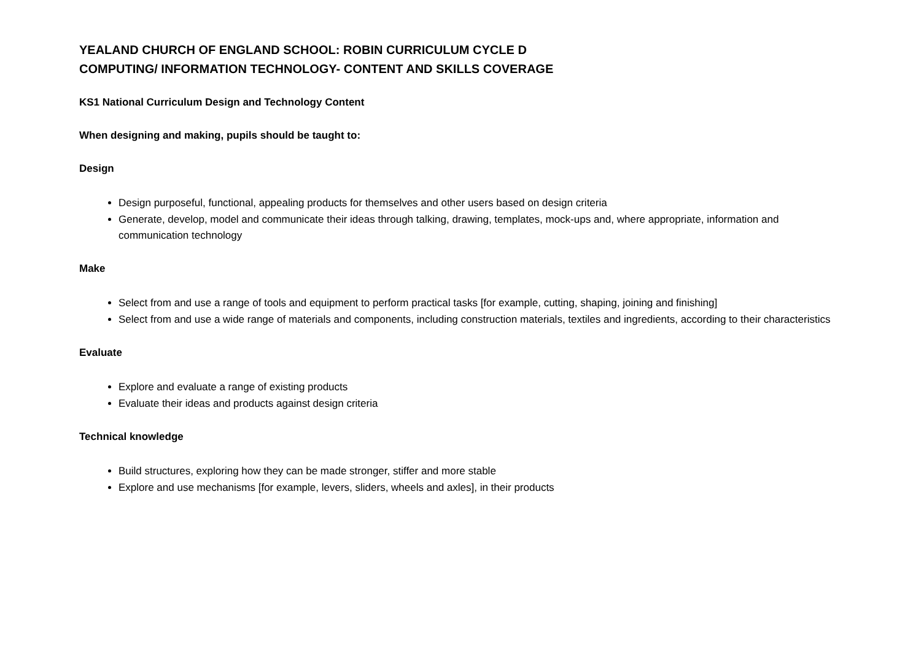YEALAND CHURCH OF ENGLAND SCHOOL: ROBIN CURRICULUM CYCLE D
COMPUTING/ INFORMATION TECHNOLOGY- CONTENT AND SKILLS COVERAGE
KS1 National Curriculum Design and Technology Content
When designing and making, pupils should be taught to:
Design
Design purposeful, functional, appealing products for themselves and other users based on design criteria
Generate, develop, model and communicate their ideas through talking, drawing, templates, mock-ups and, where appropriate, information and communication technology
Make
Select from and use a range of tools and equipment to perform practical tasks [for example, cutting, shaping, joining and finishing]
Select from and use a wide range of materials and components, including construction materials, textiles and ingredients, according to their characteristics
Evaluate
Explore and evaluate a range of existing products
Evaluate their ideas and products against design criteria
Technical knowledge
Build structures, exploring how they can be made stronger, stiffer and more stable
Explore and use mechanisms [for example, levers, sliders, wheels and axles], in their products